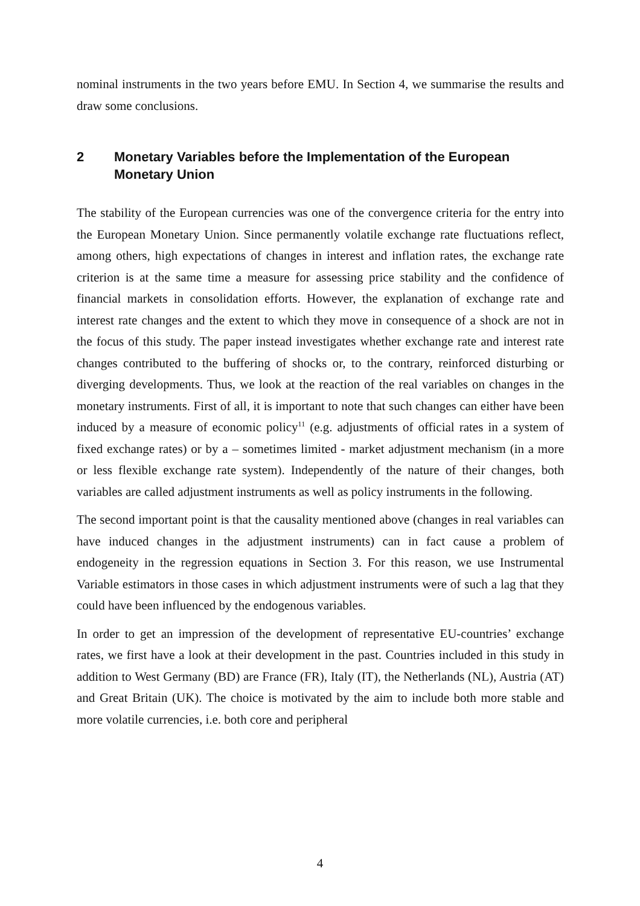nominal instruments in the two years before EMU. In Section 4, we summarise the results and draw some conclusions.
2 Monetary Variables before the Implementation of the European Monetary Union
The stability of the European currencies was one of the convergence criteria for the entry into the European Monetary Union. Since permanently volatile exchange rate fluctuations reflect, among others, high expectations of changes in interest and inflation rates, the exchange rate criterion is at the same time a measure for assessing price stability and the confidence of financial markets in consolidation efforts. However, the explanation of exchange rate and interest rate changes and the extent to which they move in consequence of a shock are not in the focus of this study. The paper instead investigates whether exchange rate and interest rate changes contributed to the buffering of shocks or, to the contrary, reinforced disturbing or diverging developments. Thus, we look at the reaction of the real variables on changes in the monetary instruments. First of all, it is important to note that such changes can either have been induced by a measure of economic policy<sup>11</sup> (e.g. adjustments of official rates in a system of fixed exchange rates) or by a – sometimes limited - market adjustment mechanism (in a more or less flexible exchange rate system). Independently of the nature of their changes, both variables are called adjustment instruments as well as policy instruments in the following.
The second important point is that the causality mentioned above (changes in real variables can have induced changes in the adjustment instruments) can in fact cause a problem of endogeneity in the regression equations in Section 3. For this reason, we use Instrumental Variable estimators in those cases in which adjustment instruments were of such a lag that they could have been influenced by the endogenous variables.
In order to get an impression of the development of representative EU-countries’ exchange rates, we first have a look at their development in the past. Countries included in this study in addition to West Germany (BD) are France (FR), Italy (IT), the Netherlands (NL), Austria (AT) and Great Britain (UK). The choice is motivated by the aim to include both more stable and more volatile currencies, i.e. both core and peripheral
4